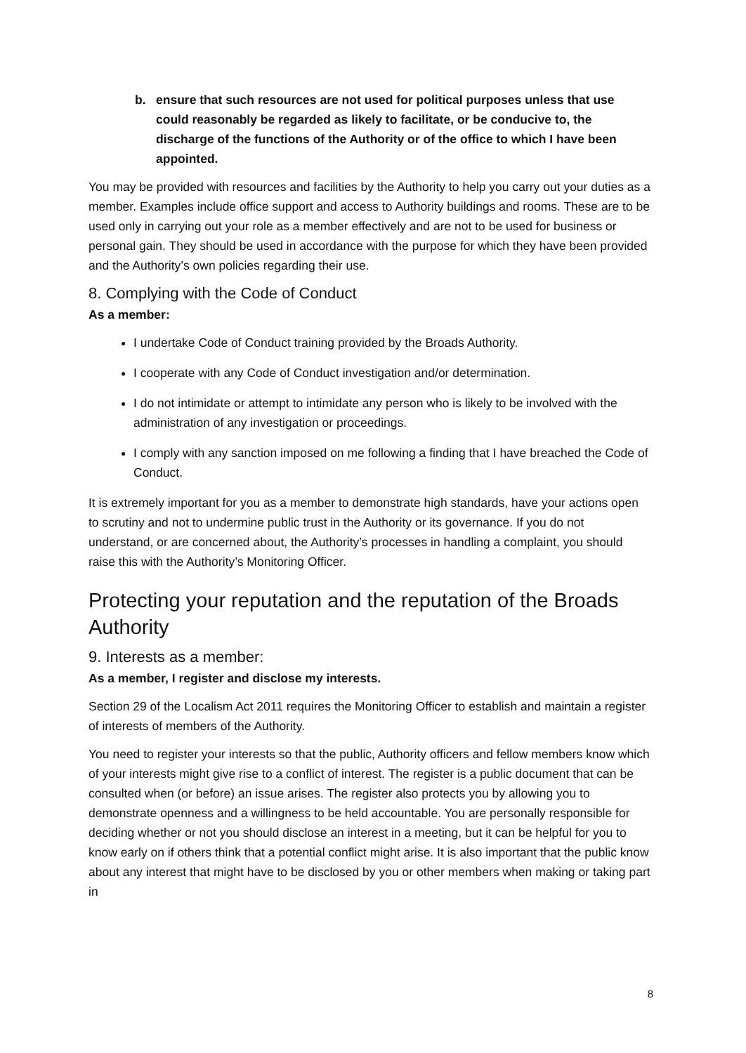b. ensure that such resources are not used for political purposes unless that use could reasonably be regarded as likely to facilitate, or be conducive to, the discharge of the functions of the Authority or of the office to which I have been appointed.
You may be provided with resources and facilities by the Authority to help you carry out your duties as a member. Examples include office support and access to Authority buildings and rooms. These are to be used only in carrying out your role as a member effectively and are not to be used for business or personal gain. They should be used in accordance with the purpose for which they have been provided and the Authority’s own policies regarding their use.
8. Complying with the Code of Conduct
As a member:
I undertake Code of Conduct training provided by the Broads Authority.
I cooperate with any Code of Conduct investigation and/or determination.
I do not intimidate or attempt to intimidate any person who is likely to be involved with the administration of any investigation or proceedings.
I comply with any sanction imposed on me following a finding that I have breached the Code of Conduct.
It is extremely important for you as a member to demonstrate high standards, have your actions open to scrutiny and not to undermine public trust in the Authority or its governance. If you do not understand, or are concerned about, the Authority’s processes in handling a complaint, you should raise this with the Authority’s Monitoring Officer.
Protecting your reputation and the reputation of the Broads Authority
9. Interests as a member:
As a member, I register and disclose my interests.
Section 29 of the Localism Act 2011 requires the Monitoring Officer to establish and maintain a register of interests of members of the Authority.
You need to register your interests so that the public, Authority officers and fellow members know which of your interests might give rise to a conflict of interest. The register is a public document that can be consulted when (or before) an issue arises. The register also protects you by allowing you to demonstrate openness and a willingness to be held accountable. You are personally responsible for deciding whether or not you should disclose an interest in a meeting, but it can be helpful for you to know early on if others think that a potential conflict might arise. It is also important that the public know about any interest that might have to be disclosed by you or other members when making or taking part in
8